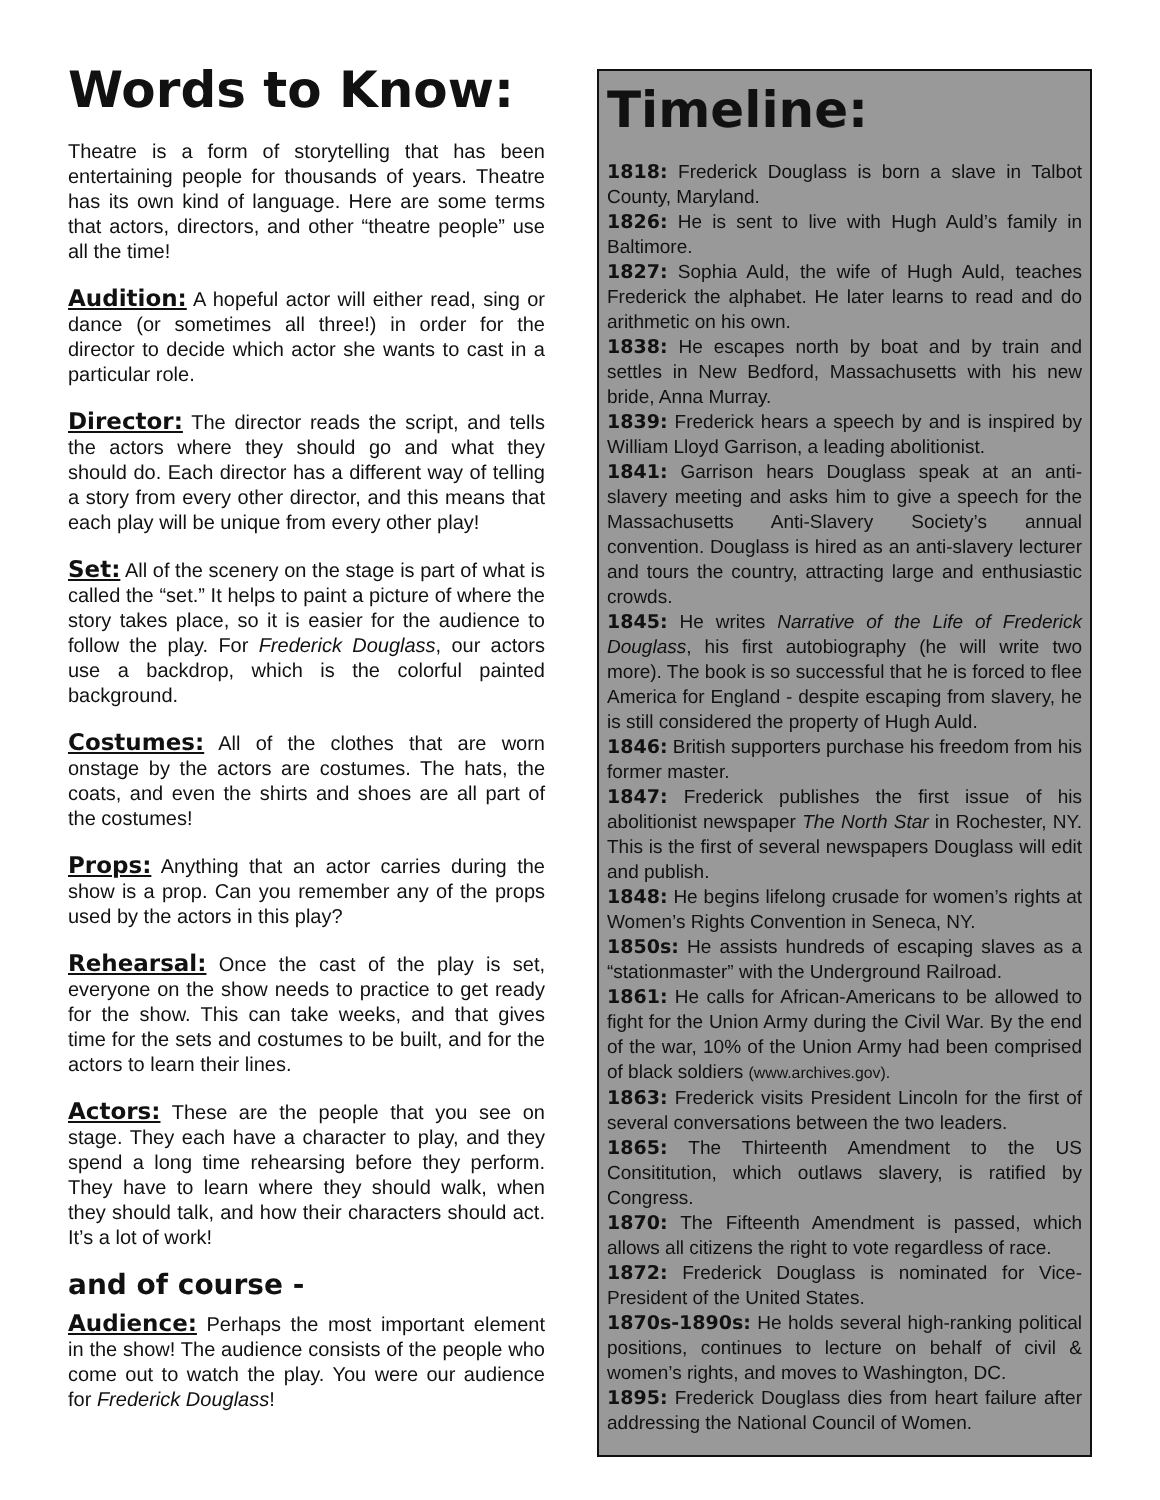Words to Know:
Theatre is a form of storytelling that has been entertaining people for thousands of years. Theatre has its own kind of language. Here are some terms that actors, directors, and other “theatre people” use all the time!
Audition: A hopeful actor will either read, sing or dance (or sometimes all three!) in order for the director to decide which actor she wants to cast in a particular role.
Director: The director reads the script, and tells the actors where they should go and what they should do. Each director has a different way of telling a story from every other director, and this means that each play will be unique from every other play!
Set: All of the scenery on the stage is part of what is called the “set.” It helps to paint a picture of where the story takes place, so it is easier for the audience to follow the play. For Frederick Douglass, our actors use a backdrop, which is the colorful painted background.
Costumes: All of the clothes that are worn onstage by the actors are costumes. The hats, the coats, and even the shirts and shoes are all part of the costumes!
Props: Anything that an actor carries during the show is a prop. Can you remember any of the props used by the actors in this play?
Rehearsal: Once the cast of the play is set, everyone on the show needs to practice to get ready for the show. This can take weeks, and that gives time for the sets and costumes to be built, and for the actors to learn their lines.
Actors: These are the people that you see on stage. They each have a character to play, and they spend a long time rehearsing before they perform. They have to learn where they should walk, when they should talk, and how their characters should act. It’s a lot of work!
and of course -
Audience: Perhaps the most important element in the show! The audience consists of the people who come out to watch the play. You were our audience for Frederick Douglass!
Timeline:
1818: Frederick Douglass is born a slave in Talbot County, Maryland.
1826: He is sent to live with Hugh Auld’s family in Baltimore.
1827: Sophia Auld, the wife of Hugh Auld, teaches Frederick the alphabet. He later learns to read and do arithmetic on his own.
1838: He escapes north by boat and by train and settles in New Bedford, Massachusetts with his new bride, Anna Murray.
1839: Frederick hears a speech by and is inspired by William Lloyd Garrison, a leading abolitionist.
1841: Garrison hears Douglass speak at an anti-slavery meeting and asks him to give a speech for the Massachusetts Anti-Slavery Society’s annual convention. Douglass is hired as an anti-slavery lecturer and tours the country, attracting large and enthusiastic crowds.
1845: He writes Narrative of the Life of Frederick Douglass, his first autobiography (he will write two more). The book is so successful that he is forced to flee America for England - despite escaping from slavery, he is still considered the property of Hugh Auld.
1846: British supporters purchase his freedom from his former master.
1847: Frederick publishes the first issue of his abolitionist newspaper The North Star in Rochester, NY. This is the first of several newspapers Douglass will edit and publish.
1848: He begins lifelong crusade for women’s rights at Women’s Rights Convention in Seneca, NY.
1850s: He assists hundreds of escaping slaves as a “stationmaster” with the Underground Railroad.
1861: He calls for African-Americans to be allowed to fight for the Union Army during the Civil War. By the end of the war, 10% of the Union Army had been comprised of black soldiers (www.archives.gov).
1863: Frederick visits President Lincoln for the first of several conversations between the two leaders.
1865: The Thirteenth Amendment to the US Consititution, which outlaws slavery, is ratified by Congress.
1870: The Fifteenth Amendment is passed, which allows all citizens the right to vote regardless of race.
1872: Frederick Douglass is nominated for Vice-President of the United States.
1870s-1890s: He holds several high-ranking political positions, continues to lecture on behalf of civil & women’s rights, and moves to Washington, DC.
1895: Frederick Douglass dies from heart failure after addressing the National Council of Women.